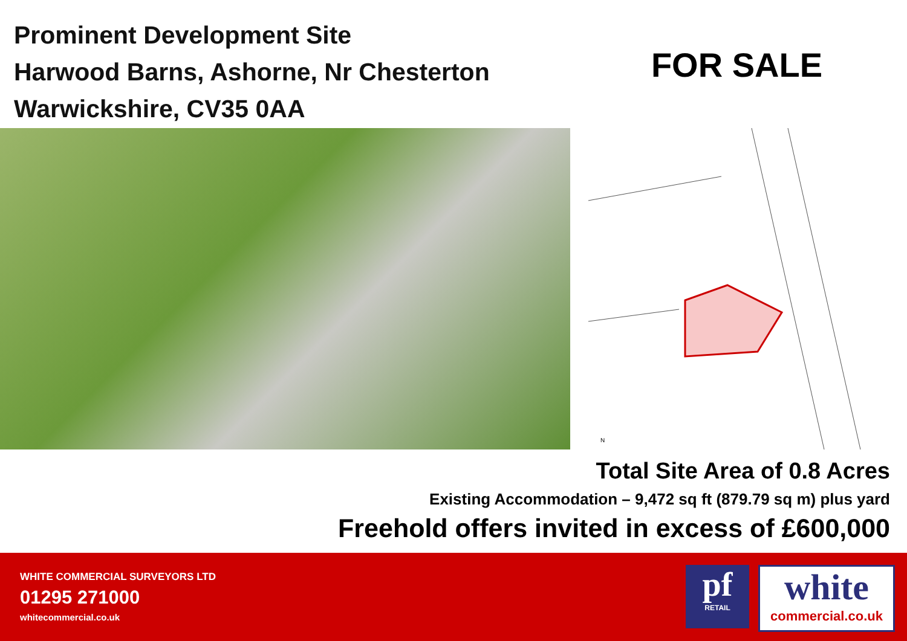Prominent Development Site
Harwood Barns, Ashorne, Nr Chesterton
Warwickshire, CV35 0AA
FOR SALE
N
Total Site Area of 0.8 Acres
Existing Accommodation – 9,472 sq ft (879.79 sq m) plus yard
Freehold offers invited in excess of £600,000
WHITE COMMERCIAL SURVEYORS LTD
01295 271000
whitecommercial.co.uk
pf
RETAIL
white
commercial.co.uk